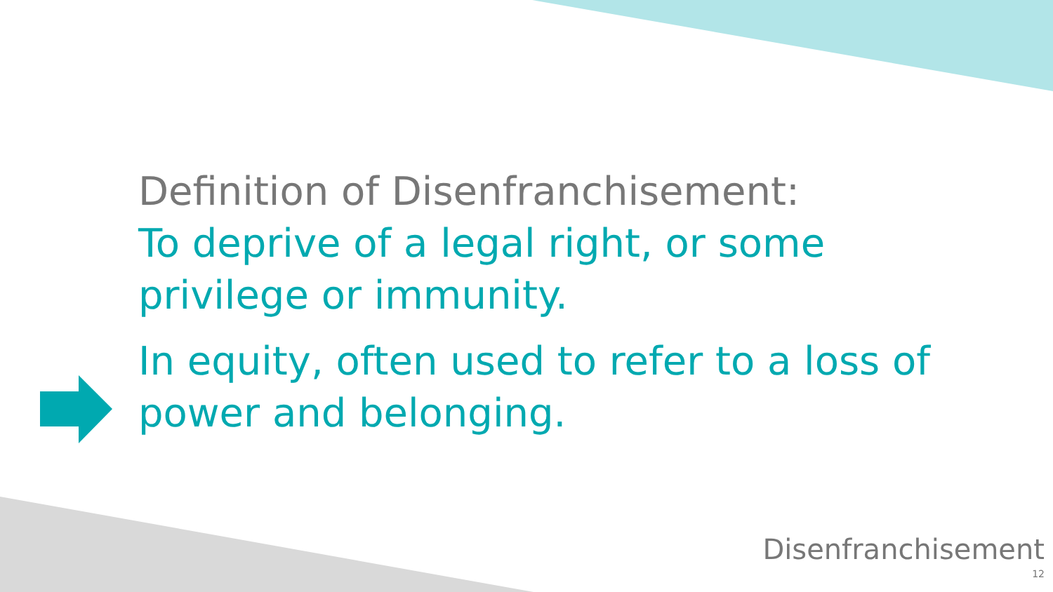Definition of Disenfranchisement:
To deprive of a legal right, or some privilege or immunity.
In equity, often used to refer to a loss of power and belonging.
Disenfranchisement
12